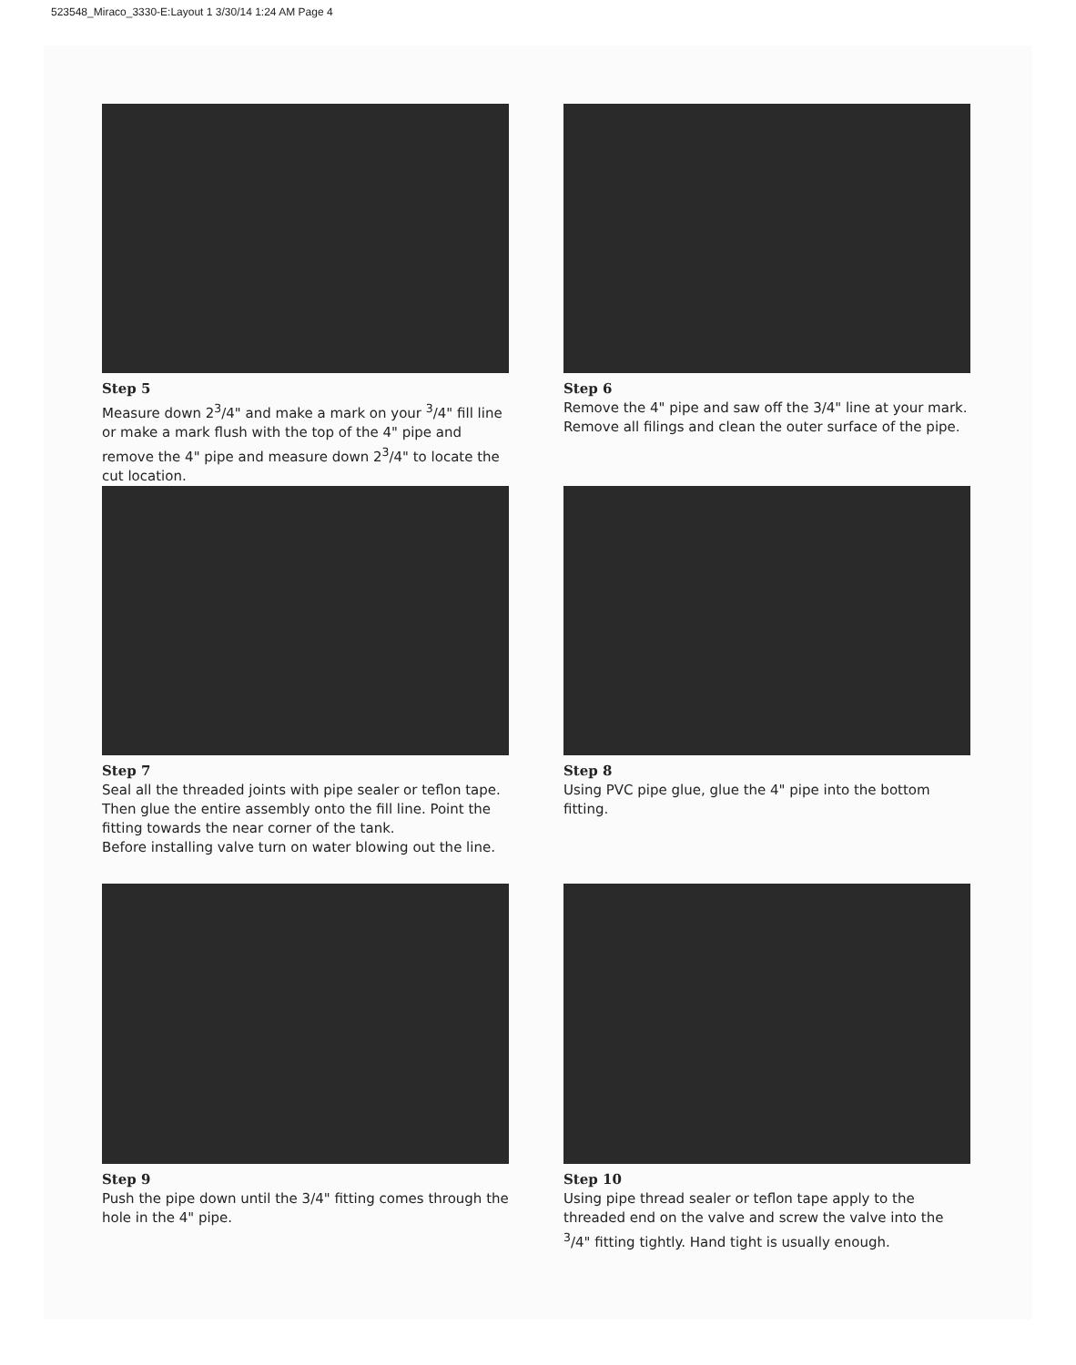523548_Miraco_3330-E:Layout 1 3/30/14 1:24 AM Page 4
Step 5
Measure down 2<sup>3</sup>/4" and make a mark on your <sup>3</sup>/4" fill line or make a mark flush with the top of the 4" pipe and remove the 4" pipe and measure down 2<sup>3</sup>/4" to locate the cut location.
Step 6
Remove the 4" pipe and saw off the 3/4" line at your mark. Remove all filings and clean the outer surface of the pipe.
Step 7
Seal all the threaded joints with pipe sealer or teflon tape. Then glue the entire assembly onto the fill line. Point the fitting towards the near corner of the tank.
Before installing valve turn on water blowing out the line.
Step 8
Using PVC pipe glue, glue the 4" pipe into the bottom fitting.
Step 9
Push the pipe down until the 3/4" fitting comes through the hole in the 4" pipe.
Step 10
Using pipe thread sealer or teflon tape apply to the threaded end on the valve and screw the valve into the <sup>3</sup>/4" fitting tightly. Hand tight is usually enough.